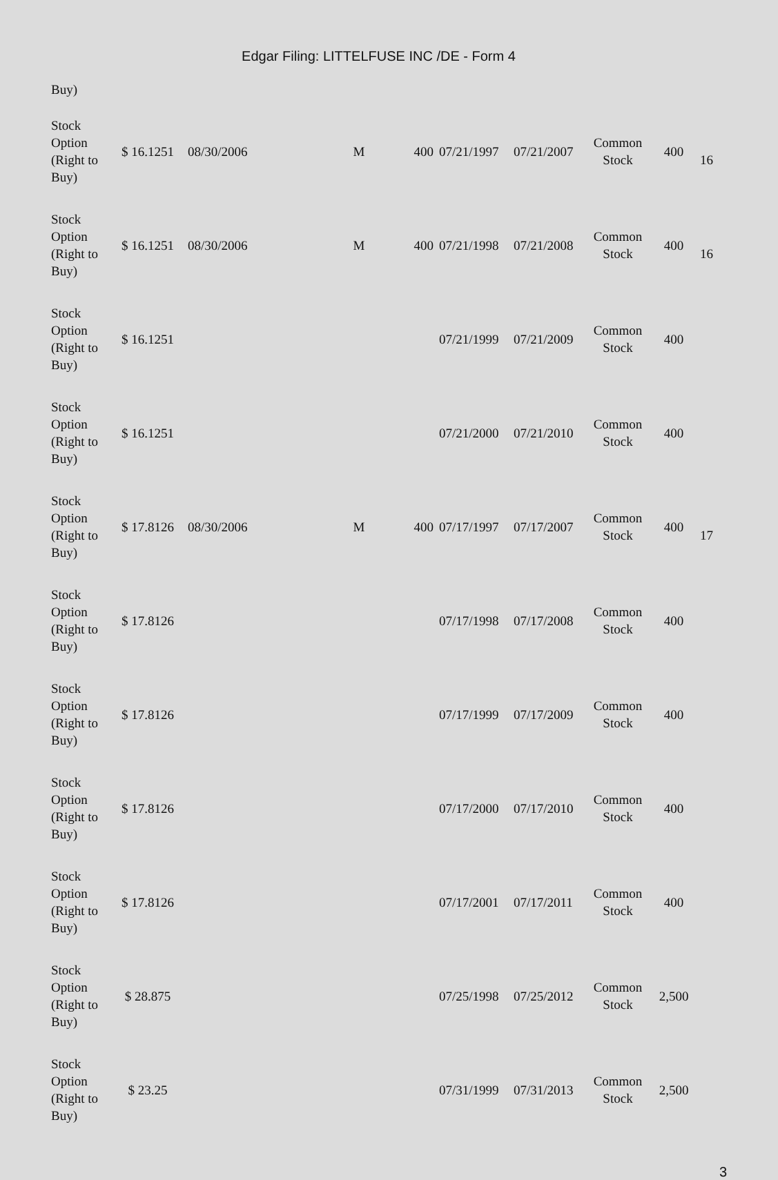Edgar Filing: LITTELFUSE INC /DE - Form 4
Buy)
| Stock Option (Right to Buy) | $ 16.1251 | 08/30/2006 | M | 400 | 07/21/1997 | 07/21/2007 | Common Stock | 400 | 16 |
| Stock Option (Right to Buy) | $ 16.1251 | 08/30/2006 | M | 400 | 07/21/1998 | 07/21/2008 | Common Stock | 400 | 16 |
| Stock Option (Right to Buy) | $ 16.1251 | | | | 07/21/1999 | 07/21/2009 | Common Stock | 400 | |
| Stock Option (Right to Buy) | $ 16.1251 | | | | 07/21/2000 | 07/21/2010 | Common Stock | 400 | |
| Stock Option (Right to Buy) | $ 17.8126 | 08/30/2006 | M | 400 | 07/17/1997 | 07/17/2007 | Common Stock | 400 | 17 |
| Stock Option (Right to Buy) | $ 17.8126 | | | | 07/17/1998 | 07/17/2008 | Common Stock | 400 | |
| Stock Option (Right to Buy) | $ 17.8126 | | | | 07/17/1999 | 07/17/2009 | Common Stock | 400 | |
| Stock Option (Right to Buy) | $ 17.8126 | | | | 07/17/2000 | 07/17/2010 | Common Stock | 400 | |
| Stock Option (Right to Buy) | $ 17.8126 | | | | 07/17/2001 | 07/17/2011 | Common Stock | 400 | |
| Stock Option (Right to Buy) | $ 28.875 | | | | 07/25/1998 | 07/25/2012 | Common Stock | 2,500 | |
| Stock Option (Right to Buy) | $ 23.25 | | | | 07/31/1999 | 07/31/2013 | Common Stock | 2,500 | |
3